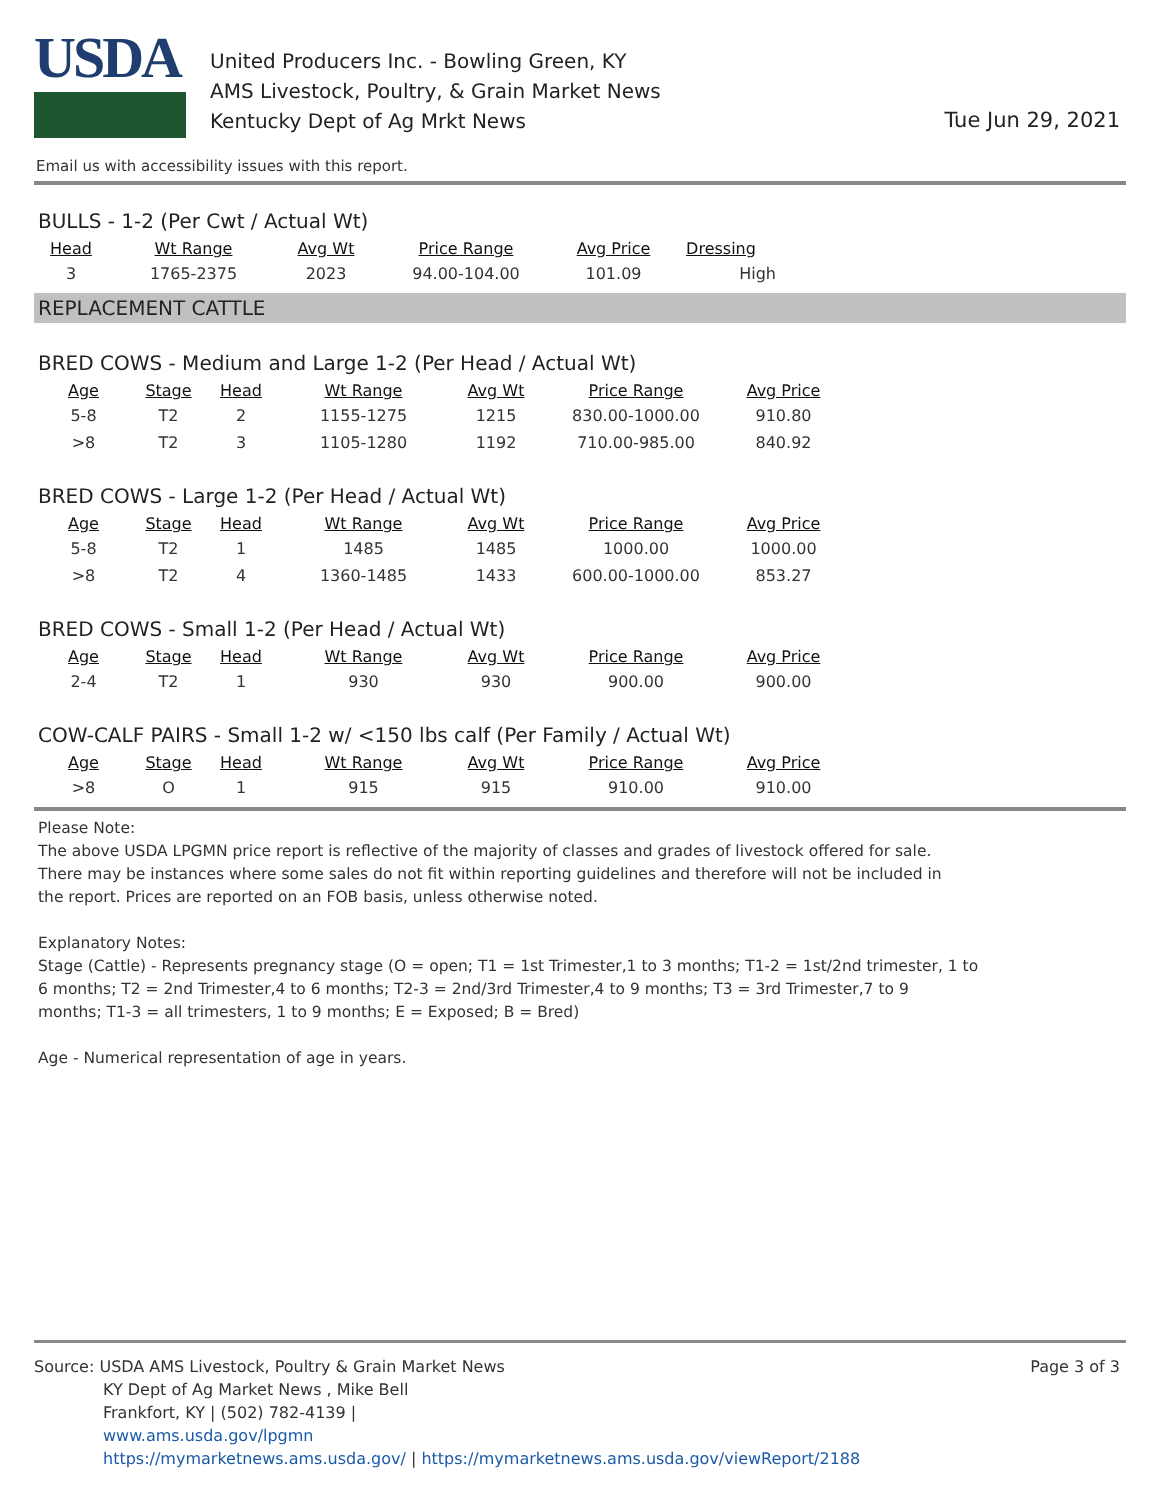USDA
United Producers Inc. - Bowling Green, KY
AMS Livestock, Poultry, & Grain Market News
Kentucky Dept of Ag Mrkt News
Tue Jun 29, 2021
Email us with accessibility issues with this report.
BULLS - 1-2 (Per Cwt / Actual Wt)
| Head | Wt Range | Avg Wt | Price Range | Avg Price | Dressing |
| --- | --- | --- | --- | --- | --- |
| 3 | 1765-2375 | 2023 | 94.00-104.00 | 101.09 | High |
REPLACEMENT CATTLE
BRED COWS - Medium and Large 1-2 (Per Head / Actual Wt)
| Age | Stage | Head | Wt Range | Avg Wt | Price Range | Avg Price |
| --- | --- | --- | --- | --- | --- | --- |
| 5-8 | T2 | 2 | 1155-1275 | 1215 | 830.00-1000.00 | 910.80 |
| >8 | T2 | 3 | 1105-1280 | 1192 | 710.00-985.00 | 840.92 |
BRED COWS - Large 1-2 (Per Head / Actual Wt)
| Age | Stage | Head | Wt Range | Avg Wt | Price Range | Avg Price |
| --- | --- | --- | --- | --- | --- | --- |
| 5-8 | T2 | 1 | 1485 | 1485 | 1000.00 | 1000.00 |
| >8 | T2 | 4 | 1360-1485 | 1433 | 600.00-1000.00 | 853.27 |
BRED COWS - Small 1-2 (Per Head / Actual Wt)
| Age | Stage | Head | Wt Range | Avg Wt | Price Range | Avg Price |
| --- | --- | --- | --- | --- | --- | --- |
| 2-4 | T2 | 1 | 930 | 930 | 900.00 | 900.00 |
COW-CALF PAIRS - Small 1-2 w/ <150 lbs calf (Per Family / Actual Wt)
| Age | Stage | Head | Wt Range | Avg Wt | Price Range | Avg Price |
| --- | --- | --- | --- | --- | --- | --- |
| >8 | O | 1 | 915 | 915 | 910.00 | 910.00 |
Please Note:
The above USDA LPGMN price report is reflective of the majority of classes and grades of livestock offered for sale.
There may be instances where some sales do not fit within reporting guidelines and therefore will not be included in
the report. Prices are reported on an FOB basis, unless otherwise noted.
Explanatory Notes:
Stage (Cattle) - Represents pregnancy stage (O = open; T1 = 1st Trimester,1 to 3 months; T1-2 = 1st/2nd trimester, 1 to
6 months; T2 = 2nd Trimester,4 to 6 months; T2-3 = 2nd/3rd Trimester,4 to 9 months; T3 = 3rd Trimester,7 to 9
months; T1-3 = all trimesters, 1 to 9 months; E = Exposed; B = Bred)
Age - Numerical representation of age in years.
Page 3 of 3 Source: USDA AMS Livestock, Poultry & Grain Market News
KY Dept of Ag Market News , Mike Bell
Frankfort, KY | (502) 782-4139 |
www.ams.usda.gov/lpgmn
https://mymarketnews.ams.usda.gov/ | https://mymarketnews.ams.usda.gov/viewReport/2188